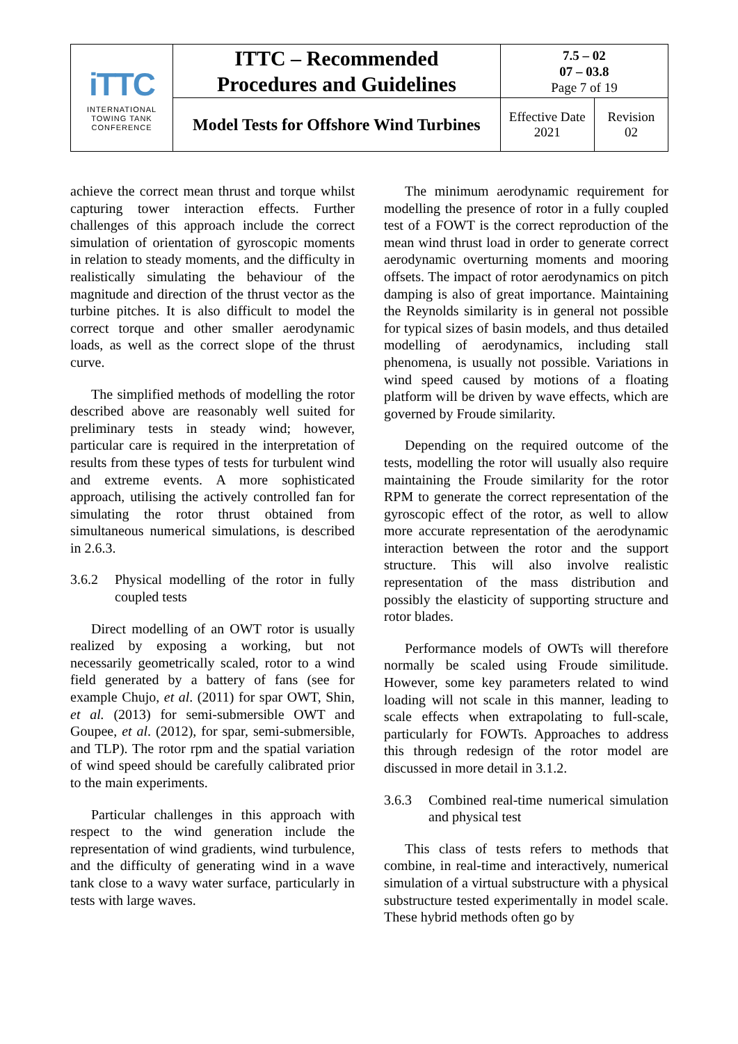| iTTC INTERNATIONAL TOWING TANK CONFERENCE | ITTC – Recommended Procedures and Guidelines | 7.5 – 02 07 – 03.8 Page 7 of 19 | |
| | Model Tests for Offshore Wind Turbines | Effective Date 2021 | Revision 02 |
achieve the correct mean thrust and torque whilst capturing tower interaction effects. Further challenges of this approach include the correct simulation of orientation of gyroscopic moments in relation to steady moments, and the difficulty in realistically simulating the behaviour of the magnitude and direction of the thrust vector as the turbine pitches. It is also difficult to model the correct torque and other smaller aerodynamic loads, as well as the correct slope of the thrust curve.
The simplified methods of modelling the rotor described above are reasonably well suited for preliminary tests in steady wind; however, particular care is required in the interpretation of results from these types of tests for turbulent wind and extreme events. A more sophisticated approach, utilising the actively controlled fan for simulating the rotor thrust obtained from simultaneous numerical simulations, is described in 2.6.3.
3.6.2 Physical modelling of the rotor in fully coupled tests
Direct modelling of an OWT rotor is usually realized by exposing a working, but not necessarily geometrically scaled, rotor to a wind field generated by a battery of fans (see for example Chujo, et al. (2011) for spar OWT, Shin, et al. (2013) for semi-submersible OWT and Goupee, et al. (2012), for spar, semi-submersible, and TLP). The rotor rpm and the spatial variation of wind speed should be carefully calibrated prior to the main experiments.
Particular challenges in this approach with respect to the wind generation include the representation of wind gradients, wind turbulence, and the difficulty of generating wind in a wave tank close to a wavy water surface, particularly in tests with large waves.
The minimum aerodynamic requirement for modelling the presence of rotor in a fully coupled test of a FOWT is the correct reproduction of the mean wind thrust load in order to generate correct aerodynamic overturning moments and mooring offsets. The impact of rotor aerodynamics on pitch damping is also of great importance. Maintaining the Reynolds similarity is in general not possible for typical sizes of basin models, and thus detailed modelling of aerodynamics, including stall phenomena, is usually not possible. Variations in wind speed caused by motions of a floating platform will be driven by wave effects, which are governed by Froude similarity.
Depending on the required outcome of the tests, modelling the rotor will usually also require maintaining the Froude similarity for the rotor RPM to generate the correct representation of the gyroscopic effect of the rotor, as well to allow more accurate representation of the aerodynamic interaction between the rotor and the support structure. This will also involve realistic representation of the mass distribution and possibly the elasticity of supporting structure and rotor blades.
Performance models of OWTs will therefore normally be scaled using Froude similitude. However, some key parameters related to wind loading will not scale in this manner, leading to scale effects when extrapolating to full-scale, particularly for FOWTs. Approaches to address this through redesign of the rotor model are discussed in more detail in 3.1.2.
3.6.3 Combined real-time numerical simulation and physical test
This class of tests refers to methods that combine, in real-time and interactively, numerical simulation of a virtual substructure with a physical substructure tested experimentally in model scale. These hybrid methods often go by